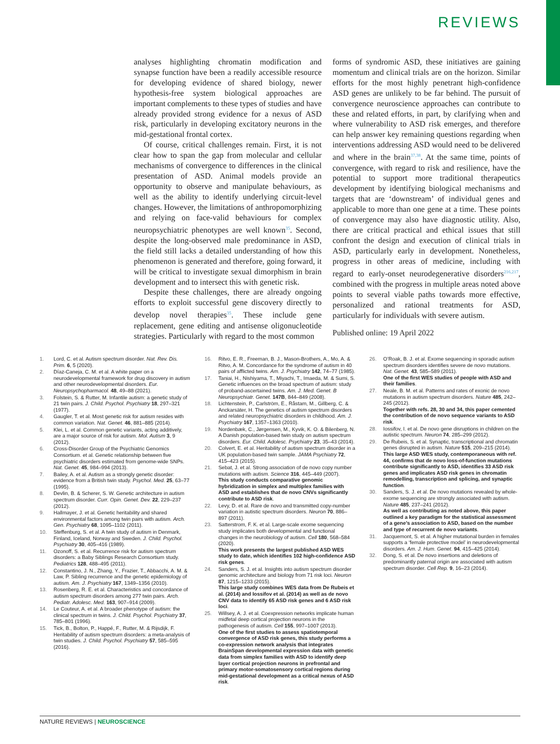REVIEWS
analyses highlighting chromatin modification and synapse function have been a readily accessible resource for developing evidence of shared biology, newer hypothesis-free system biological approaches are important complements to these types of studies and have already provided strong evidence for a nexus of ASD risk, particularly in developing excitatory neurons in the mid-gestational frontal cortex.
Of course, critical challenges remain. First, it is not clear how to span the gap from molecular and cellular mechanisms of convergence to differences in the clinical presentation of ASD. Animal models provide an opportunity to observe and manipulate behaviours, as well as the ability to identify underlying circuit-level changes. However, the limitations of anthropomorphizing and relying on face-valid behaviours for complex neuropsychiatric phenotypes are well known<sup>35</sup>. Second, despite the long-observed male predominance in ASD, the field still lacks a detailed understanding of how this phenomenon is generated and therefore, going forward, it will be critical to investigate sexual dimorphism in brain development and to intersect this with genetic risk.
Despite these challenges, there are already ongoing efforts to exploit successful gene discovery directly to develop novel therapies<sup>35</sup>. These include gene replacement, gene editing and antisense oligonucleotide strategies. Particularly with regard to the most common
forms of syndromic ASD, these initiatives are gaining momentum and clinical trials are on the horizon. Similar efforts for the most highly penetrant high-confidence ASD genes are unlikely to be far behind. The pursuit of convergence neuroscience approaches can contribute to these and related efforts, in part, by clarifying when and where vulnerability to ASD risk emerges, and therefore can help answer key remaining questions regarding when interventions addressing ASD would need to be delivered and where in the brain<sup>37,38</sup>. At the same time, points of convergence, with regard to risk and resilience, have the potential to support more traditional therapeutics development by identifying biological mechanisms and targets that are ‘downstream’ of individual genes and applicable to more than one gene at a time. These points of convergence may also have diagnostic utility. Also, there are critical practical and ethical issues that still confront the design and execution of clinical trials in ASD, particularly early in development. Nonetheless, progress in other areas of medicine, including with regard to early-onset neurodegenerative disorders<sup>216,217</sup>, combined with the progress in multiple areas noted above points to several viable paths towards more effective, personalized and rational treatments for ASD, particularly for individuals with severe autism.
Published online: 19 April 2022
1. Lord, C. et al. Autism spectrum disorder. Nat. Rev. Dis. Prim. 6, 5 (2020).
2. Díaz-Caneja, C. M. et al. A white paper on a neurodevelopmental framework for drug discovery in autism and other neurodevelopmental disorders. Eur. Neuropsychopharmacol. 48, 49–88 (2021).
3. Folstein, S. & Rutter, M. Infantile autism: a genetic study of 21 twin pairs. J. Child. Psychol. Psychiatry 18, 297–321 (1977).
4. Gaugler, T. et al. Most genetic risk for autism resides with common variation. Nat. Genet. 46, 881–885 (2014).
5. Klei, L. et al. Common genetic variants, acting additively, are a major source of risk for autism. Mol. Autism 3, 9 (2012).
6. Cross-Disorder Group of the Psychiatric Genomics Consortium. et al. Genetic relationship between five psychiatric disorders estimated from genome-wide SNPs. Nat. Genet. 45, 984–994 (2013).
7. Bailey, A. et al. Autism as a strongly genetic disorder: evidence from a British twin study. Psychol. Med. 25, 63–77 (1995).
8. Devlin, B. & Scherer, S. W. Genetic architecture in autism spectrum disorder. Curr. Opin. Genet. Dev. 22, 229–237 (2012).
9. Hallmayer, J. et al. Genetic heritability and shared environmental factors among twin pairs with autism. Arch. Gen. Psychiatry 68, 1095–1102 (2011).
10. Steffenburg, S. et al. A twin study of autism in Denmark, Finland, Iceland, Norway and Sweden. J. Child. Psychol. Psychiatry 30, 405–416 (1989).
11. Ozonoff, S. et al. Recurrence risk for autism spectrum disorders: a Baby Siblings Research Consortium study. Pediatrics 128, 488–495 (2011).
12. Constantino, J. N., Zhang, Y., Frazier, T., Abbacchi, A. M. & Law, P. Sibling recurrence and the genetic epidemiology of autism. Am. J. Psychiatry 167, 1349–1356 (2010).
13. Rosenberg, R. E. et al. Characteristics and concordance of autism spectrum disorders among 277 twin pairs. Arch. Pediatr. Adolesc. Med. 163, 907–914 (2009).
14. Le Couteur, A. et al. A broader phenotype of autism: the clinical spectrum in twins. J. Child. Psychol. Psychiatry 37, 785–801 (1996).
15. Tick, B., Bolton, P., Happé, F., Rutter, M. & Rijsdijk, F. Heritability of autism spectrum disorders: a meta-analysis of twin studies. J. Child. Psychol. Psychiatry 57, 585–595 (2016).
16. Ritvo, E. R., Freeman, B. J., Mason-Brothers, A., Mo, A. & Ritvo, A. M. Concordance for the syndrome of autism in 40 pairs of afflicted twins. Am. J. Psychiatry 142, 74–77 (1985).
17. Taniai, H., Nishiyama, T., Miyachi, T., Imaeda, M. & Sumi, S. Genetic influences on the broad spectrum of autism: study of proband-ascertained twins. Am. J. Med. Genet. B Neuropsychiatr. Genet. 147B, 844–849 (2008).
18. Lichtenstein, P., Carlström, E., Råstam, M., Gillberg, C. & Anckarsäter, H. The genetics of autism spectrum disorders and related neuropsychiatric disorders in childhood. Am. J. Psychiatry 167, 1357–1363 (2010).
19. Nordenbæk, C., Jørgensen, M., Kyvik, K. O. & Bilenberg, N. A Danish population-based twin study on autism spectrum disorders. Eur. Child. Adolesc. Psychiatry 23, 35–43 (2014).
20. Colvert, E. et al. Heritability of autism spectrum disorder in a UK population-based twin sample. JAMA Psychiatry 72, 415–423 (2015).
21. Sebat, J. et al. Strong association of de novo copy number mutations with autism. Science 316, 445–449 (2007).
This study conducts comparative genomic hybridization in simplex and multiplex families with ASD and establishes that de novo CNVs significantly contribute to ASD risk.
22. Levy, D. et al. Rare de novo and transmitted copy-number variation in autistic spectrum disorders. Neuron 70, 886–897 (2011).
23. Satterstrom, F. K. et al. Large-scale exome sequencing study implicates both developmental and functional changes in the neurobiology of autism. Cell 180, 568–584 (2020).
This work presents the largest published ASD WES study to date, which identifies 102 high-confidence ASD risk genes.
24. Sanders, S. J. et al. Insights into autism spectrum disorder genomic architecture and biology from 71 risk loci. Neuron 87, 1215–1233 (2015).
This large study combines WES data from De Rubeis et al. (2014) and Iossifov et al. (2014) as well as de novo CNV data to identify 65 ASD risk genes and 6 ASD risk loci.
25. Willsey, A. J. et al. Coexpression networks implicate human midfetal deep cortical projection neurons in the pathogenesis of autism. Cell 155, 997–1007 (2013).
One of the first studies to assess spatiotemporal convergence of ASD risk genes, this study performs a co-expression network analysis that integrates BrainSpan developmental expression data with genetic data from simplex families with ASD to identify deep layer cortical projection neurons in prefrontal and primary motor-somatosensory cortical regions during mid-gestational development as a critical nexus of ASD risk.
26. O’Roak, B. J. et al. Exome sequencing in sporadic autism spectrum disorders identifies severe de novo mutations. Nat. Genet. 43, 585–589 (2011).
One of the first WES studies of people with ASD and their families.
27. Neale, B. M. et al. Patterns and rates of exonic de novo mutations in autism spectrum disorders. Nature 485, 242–245 (2012).
Together with refs. 28, 30 and 34, this paper cemented the contribution of de novo sequence variants to ASD risk.
28. Iossifov, I. et al. De novo gene disruptions in children on the autistic spectrum. Neuron 74, 285–299 (2012).
29. De Rubeis, S. et al. Synaptic, transcriptional and chromatin genes disrupted in autism. Nature 515, 209–215 (2014).
This large ASD WES study, contemporaneous with ref. 44, confirms that de novo loss-of-function mutations contribute significantly to ASD, identifies 33 ASD risk genes and implicates ASD risk genes in chromatin remodelling, transcription and splicing, and synaptic function.
30. Sanders, S. J. et al. De novo mutations revealed by whole-exome sequencing are strongly associated with autism. Nature 485, 237–241 (2012).
As well as contributing as noted above, this paper outlined a key paradigm for the statistical assessment of a gene’s association to ASD, based on the number and type of recurrent de novo variants.
31. Jacquemont, S. et al. A higher mutational burden in females supports a ‘female protective model’ in neurodevelopmental disorders. Am. J. Hum. Genet. 94, 415–425 (2014).
32. Dong, S. et al. De novo insertions and deletions of predominantly paternal origin are associated with autism spectrum disorder. Cell Rep. 9, 16–23 (2014).
NATURE REVIEWS | NEUROSCIENCE